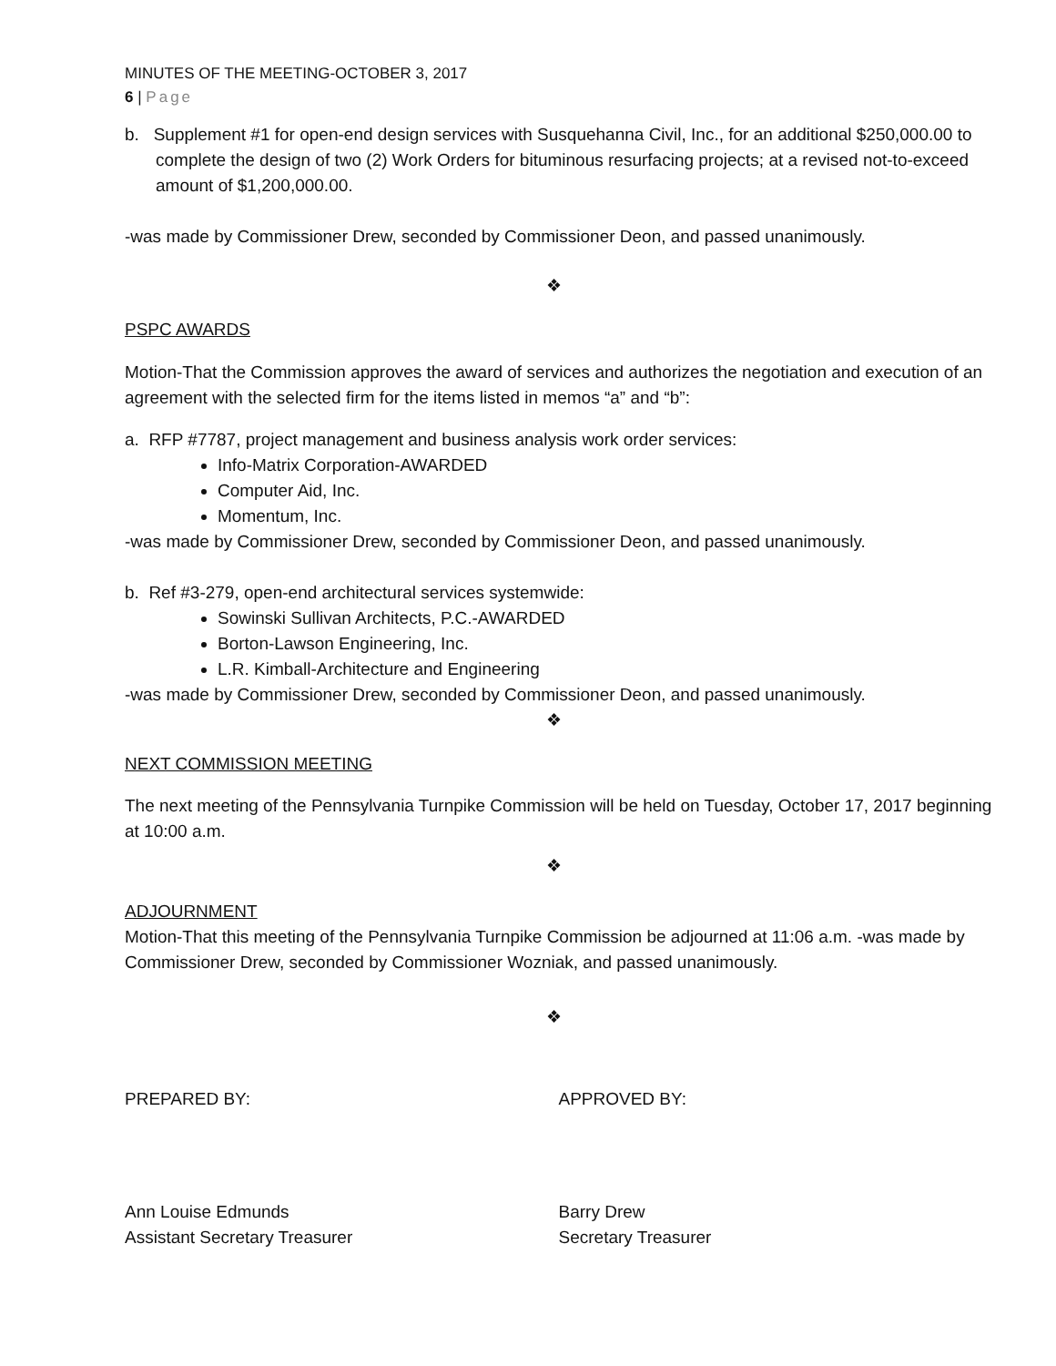MINUTES OF THE MEETING-OCTOBER 3, 2017
6 | Page
b. Supplement #1 for open-end design services with Susquehanna Civil, Inc., for an additional $250,000.00 to complete the design of two (2) Work Orders for bituminous resurfacing projects; at a revised not-to-exceed amount of $1,200,000.00.
-was made by Commissioner Drew, seconded by Commissioner Deon, and passed unanimously.
❖
PSPC AWARDS
Motion-That the Commission approves the award of services and authorizes the negotiation and execution of an agreement with the selected firm for the items listed in memos “a” and “b”:
a. RFP #7787, project management and business analysis work order services:
Info-Matrix Corporation-AWARDED
Computer Aid, Inc.
Momentum, Inc.
-was made by Commissioner Drew, seconded by Commissioner Deon, and passed unanimously.
b. Ref #3-279, open-end architectural services systemwide:
Sowinski Sullivan Architects, P.C.-AWARDED
Borton-Lawson Engineering, Inc.
L.R. Kimball-Architecture and Engineering
-was made by Commissioner Drew, seconded by Commissioner Deon, and passed unanimously.
❖
NEXT COMMISSION MEETING
The next meeting of the Pennsylvania Turnpike Commission will be held on Tuesday, October 17, 2017 beginning at 10:00 a.m.
❖
ADJOURNMENT
Motion-That this meeting of the Pennsylvania Turnpike Commission be adjourned at 11:06 a.m. -was made by Commissioner Drew, seconded by Commissioner Wozniak, and passed unanimously.
❖
PREPARED BY: APPROVED BY:
Ann Louise Edmunds
Assistant Secretary Treasurer
Barry Drew
Secretary Treasurer